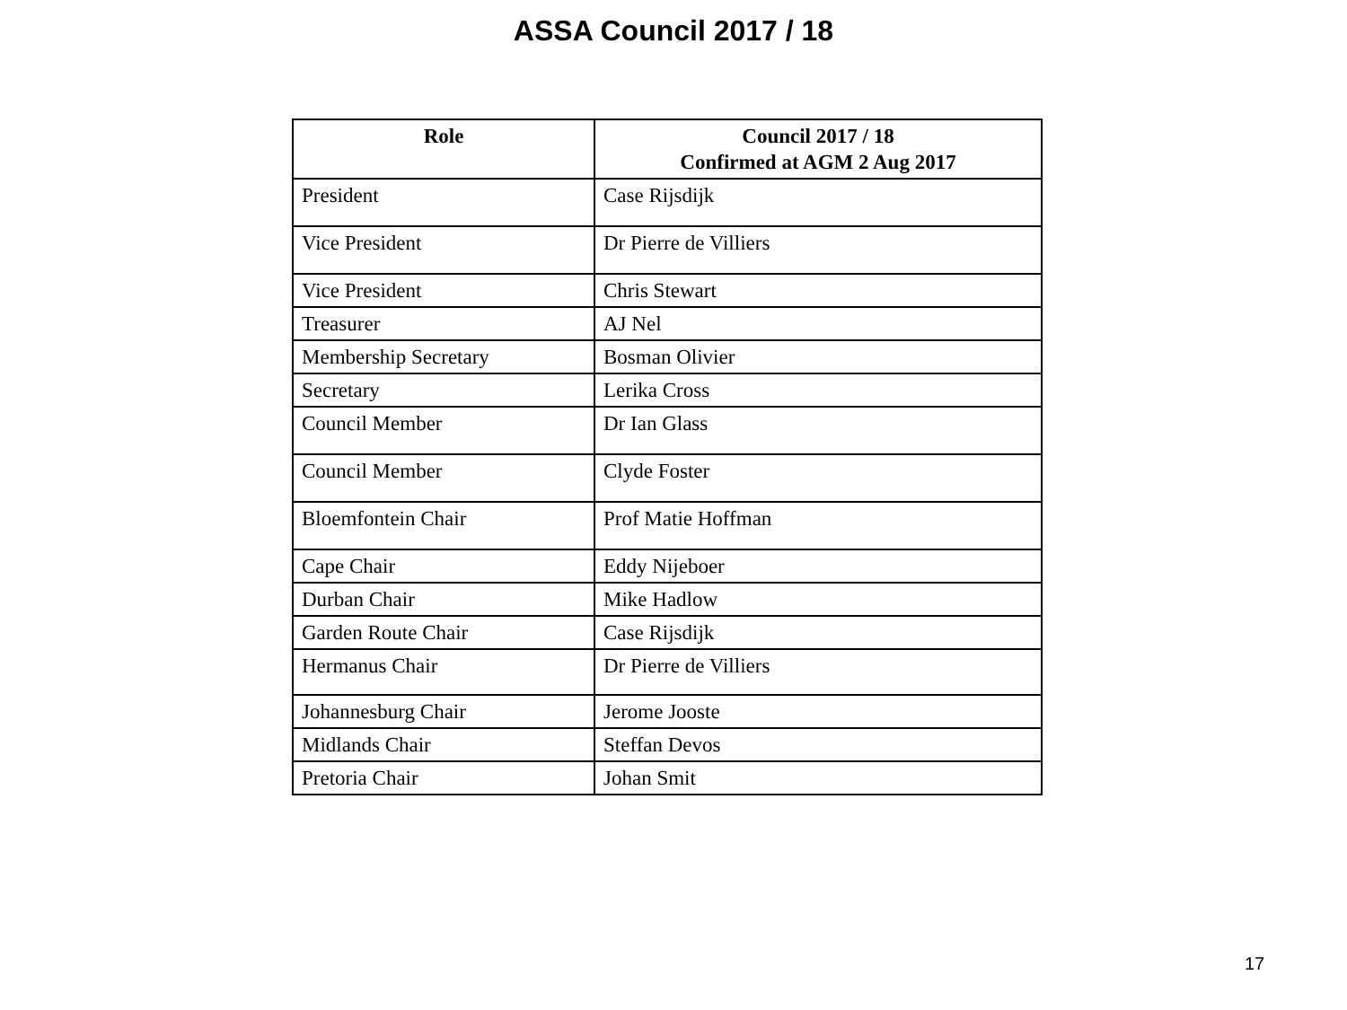ASSA Council 2017 / 18
| Role | Council 2017 / 18 Confirmed at AGM 2 Aug 2017 |
| --- | --- |
| President | Case Rijsdijk |
| Vice President | Dr Pierre de Villiers |
| Vice President | Chris Stewart |
| Treasurer | AJ Nel |
| Membership Secretary | Bosman Olivier |
| Secretary | Lerika Cross |
| Council Member | Dr Ian Glass |
| Council Member | Clyde Foster |
| Bloemfontein Chair | Prof Matie Hoffman |
| Cape Chair | Eddy Nijeboer |
| Durban Chair | Mike Hadlow |
| Garden Route Chair | Case Rijsdijk |
| Hermanus Chair | Dr Pierre de Villiers |
| Johannesburg Chair | Jerome Jooste |
| Midlands Chair | Steffan Devos |
| Pretoria Chair | Johan Smit |
17